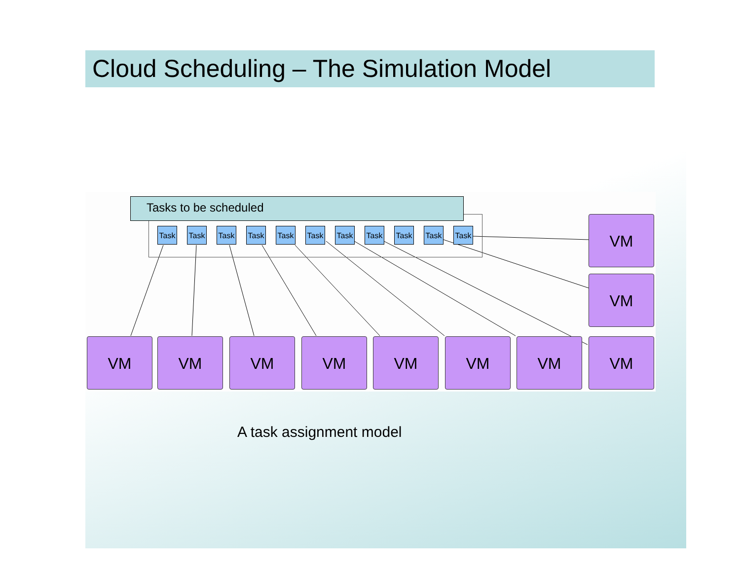Cloud Scheduling – The Simulation Model
Tasks to be scheduled
Task Task Task Task Task Task Task Task Task Task Task
VM
VM
VM VM VM VM VM VM VM VM
A task assignment model